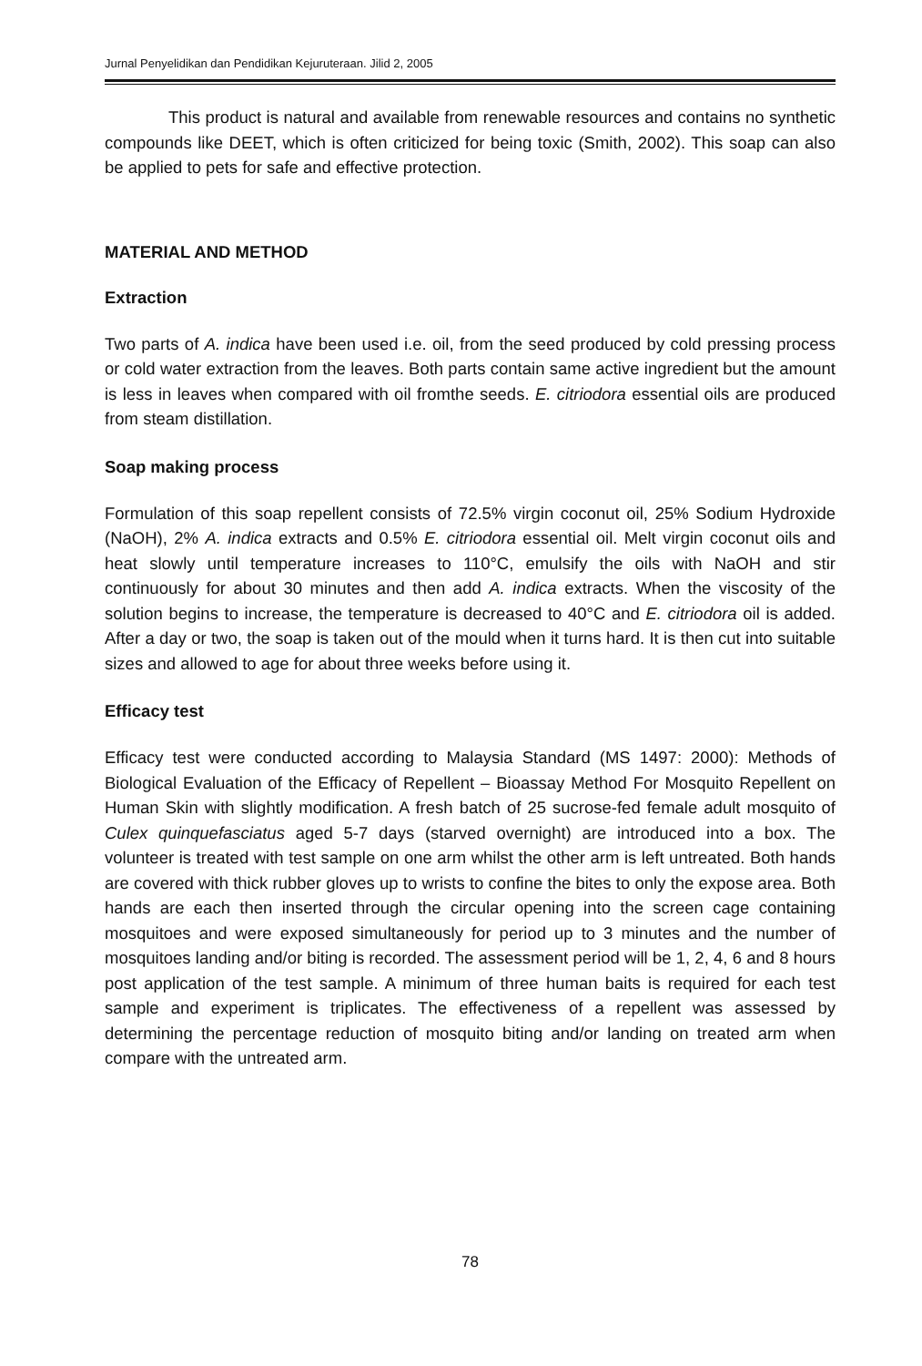Jurnal Penyelidikan dan Pendidikan Kejuruteraan. Jilid 2, 2005
This product is natural and available from renewable resources and contains no synthetic compounds like DEET, which is often criticized for being toxic (Smith, 2002). This soap can also be applied to pets for safe and effective protection.
MATERIAL AND METHOD
Extraction
Two parts of A. indica have been used i.e. oil, from the seed produced by cold pressing process or cold water extraction from the leaves. Both parts contain same active ingredient but the amount is less in leaves when compared with oil fromthe seeds. E. citriodora essential oils are produced from steam distillation.
Soap making process
Formulation of this soap repellent consists of 72.5% virgin coconut oil, 25% Sodium Hydroxide (NaOH), 2% A. indica extracts and 0.5% E. citriodora essential oil. Melt virgin coconut oils and heat slowly until temperature increases to 110°C, emulsify the oils with NaOH and stir continuously for about 30 minutes and then add A. indica extracts. When the viscosity of the solution begins to increase, the temperature is decreased to 40°C and E. citriodora oil is added. After a day or two, the soap is taken out of the mould when it turns hard. It is then cut into suitable sizes and allowed to age for about three weeks before using it.
Efficacy test
Efficacy test were conducted according to Malaysia Standard (MS 1497: 2000): Methods of Biological Evaluation of the Efficacy of Repellent – Bioassay Method For Mosquito Repellent on Human Skin with slightly modification. A fresh batch of 25 sucrose-fed female adult mosquito of Culex quinquefasciatus aged 5-7 days (starved overnight) are introduced into a box. The volunteer is treated with test sample on one arm whilst the other arm is left untreated. Both hands are covered with thick rubber gloves up to wrists to confine the bites to only the expose area. Both hands are each then inserted through the circular opening into the screen cage containing mosquitoes and were exposed simultaneously for period up to 3 minutes and the number of mosquitoes landing and/or biting is recorded. The assessment period will be 1, 2, 4, 6 and 8 hours post application of the test sample. A minimum of three human baits is required for each test sample and experiment is triplicates. The effectiveness of a repellent was assessed by determining the percentage reduction of mosquito biting and/or landing on treated arm when compare with the untreated arm.
78